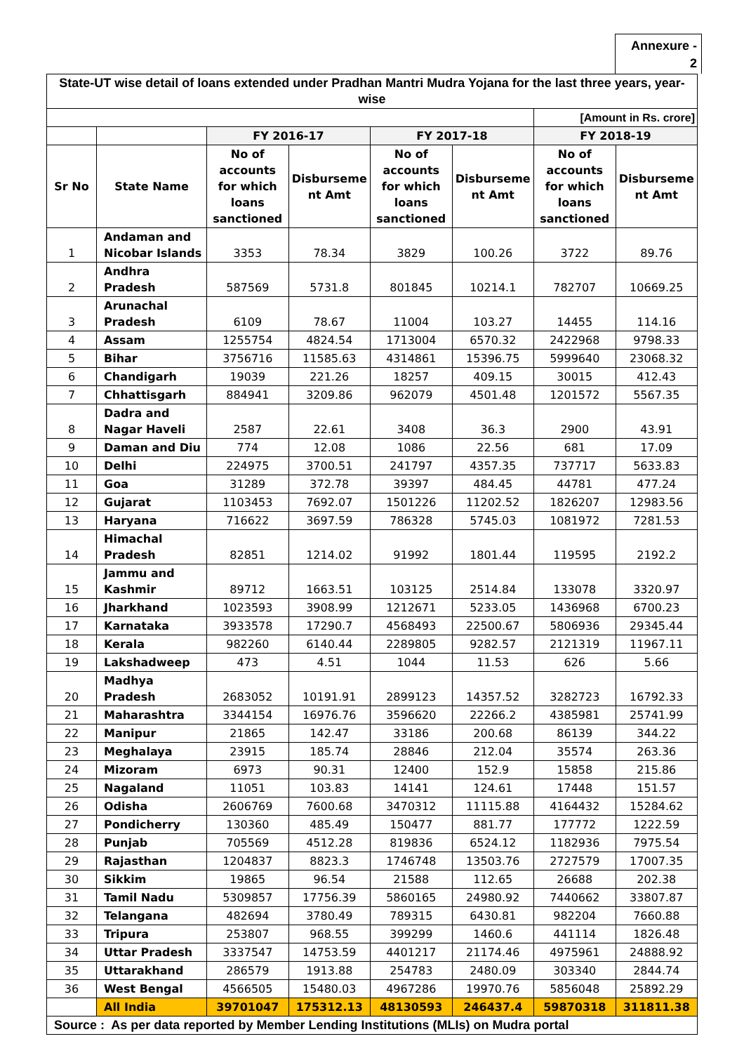Annexure -
2
| State-UT wise detail of loans extended under Pradhan Mantri Mudra Yojana for the last three years, year-wise | | | | | | | |
| | | | | | | [Amount in Rs. crore] | |
| | | FY 2016-17 | | FY 2017-18 | | FY 2018-19 | |
| Sr No | State Name | No of accounts for which loans sanctioned | Disburseme nt Amt | No of accounts for which loans sanctioned | Disburseme nt Amt | No of accounts for which loans sanctioned | Disburseme nt Amt |
| 1 | Andaman and Nicobar Islands | 3353 | 78.34 | 3829 | 100.26 | 3722 | 89.76 |
| 2 | Andhra Pradesh | 587569 | 5731.8 | 801845 | 10214.1 | 782707 | 10669.25 |
| 3 | Arunachal Pradesh | 6109 | 78.67 | 11004 | 103.27 | 14455 | 114.16 |
| 4 | Assam | 1255754 | 4824.54 | 1713004 | 6570.32 | 2422968 | 9798.33 |
| 5 | Bihar | 3756716 | 11585.63 | 4314861 | 15396.75 | 5999640 | 23068.32 |
| 6 | Chandigarh | 19039 | 221.26 | 18257 | 409.15 | 30015 | 412.43 |
| 7 | Chhattisgarh | 884941 | 3209.86 | 962079 | 4501.48 | 1201572 | 5567.35 |
| 8 | Dadra and Nagar Haveli | 2587 | 22.61 | 3408 | 36.3 | 2900 | 43.91 |
| 9 | Daman and Diu | 774 | 12.08 | 1086 | 22.56 | 681 | 17.09 |
| 10 | Delhi | 224975 | 3700.51 | 241797 | 4357.35 | 737717 | 5633.83 |
| 11 | Goa | 31289 | 372.78 | 39397 | 484.45 | 44781 | 477.24 |
| 12 | Gujarat | 1103453 | 7692.07 | 1501226 | 11202.52 | 1826207 | 12983.56 |
| 13 | Haryana | 716622 | 3697.59 | 786328 | 5745.03 | 1081972 | 7281.53 |
| 14 | Himachal Pradesh | 82851 | 1214.02 | 91992 | 1801.44 | 119595 | 2192.2 |
| 15 | Jammu and Kashmir | 89712 | 1663.51 | 103125 | 2514.84 | 133078 | 3320.97 |
| 16 | Jharkhand | 1023593 | 3908.99 | 1212671 | 5233.05 | 1436968 | 6700.23 |
| 17 | Karnataka | 3933578 | 17290.7 | 4568493 | 22500.67 | 5806936 | 29345.44 |
| 18 | Kerala | 982260 | 6140.44 | 2289805 | 9282.57 | 2121319 | 11967.11 |
| 19 | Lakshadweep | 473 | 4.51 | 1044 | 11.53 | 626 | 5.66 |
| 20 | Madhya Pradesh | 2683052 | 10191.91 | 2899123 | 14357.52 | 3282723 | 16792.33 |
| 21 | Maharashtra | 3344154 | 16976.76 | 3596620 | 22266.2 | 4385981 | 25741.99 |
| 22 | Manipur | 21865 | 142.47 | 33186 | 200.68 | 86139 | 344.22 |
| 23 | Meghalaya | 23915 | 185.74 | 28846 | 212.04 | 35574 | 263.36 |
| 24 | Mizoram | 6973 | 90.31 | 12400 | 152.9 | 15858 | 215.86 |
| 25 | Nagaland | 11051 | 103.83 | 14141 | 124.61 | 17448 | 151.57 |
| 26 | Odisha | 2606769 | 7600.68 | 3470312 | 11115.88 | 4164432 | 15284.62 |
| 27 | Pondicherry | 130360 | 485.49 | 150477 | 881.77 | 177772 | 1222.59 |
| 28 | Punjab | 705569 | 4512.28 | 819836 | 6524.12 | 1182936 | 7975.54 |
| 29 | Rajasthan | 1204837 | 8823.3 | 1746748 | 13503.76 | 2727579 | 17007.35 |
| 30 | Sikkim | 19865 | 96.54 | 21588 | 112.65 | 26688 | 202.38 |
| 31 | Tamil Nadu | 5309857 | 17756.39 | 5860165 | 24980.92 | 7440662 | 33807.87 |
| 32 | Telangana | 482694 | 3780.49 | 789315 | 6430.81 | 982204 | 7660.88 |
| 33 | Tripura | 253807 | 968.55 | 399299 | 1460.6 | 441114 | 1826.48 |
| 34 | Uttar Pradesh | 3337547 | 14753.59 | 4401217 | 21174.46 | 4975961 | 24888.92 |
| 35 | Uttarakhand | 286579 | 1913.88 | 254783 | 2480.09 | 303340 | 2844.74 |
| 36 | West Bengal | 4566505 | 15480.03 | 4967286 | 19970.76 | 5856048 | 25892.29 |
| | All India | 39701047 | 175312.13 | 48130593 | 246437.4 | 59870318 | 311811.38 |
| Source : As per data reported by Member Lending Institutions (MLIs) on Mudra portal | | | | | | | |